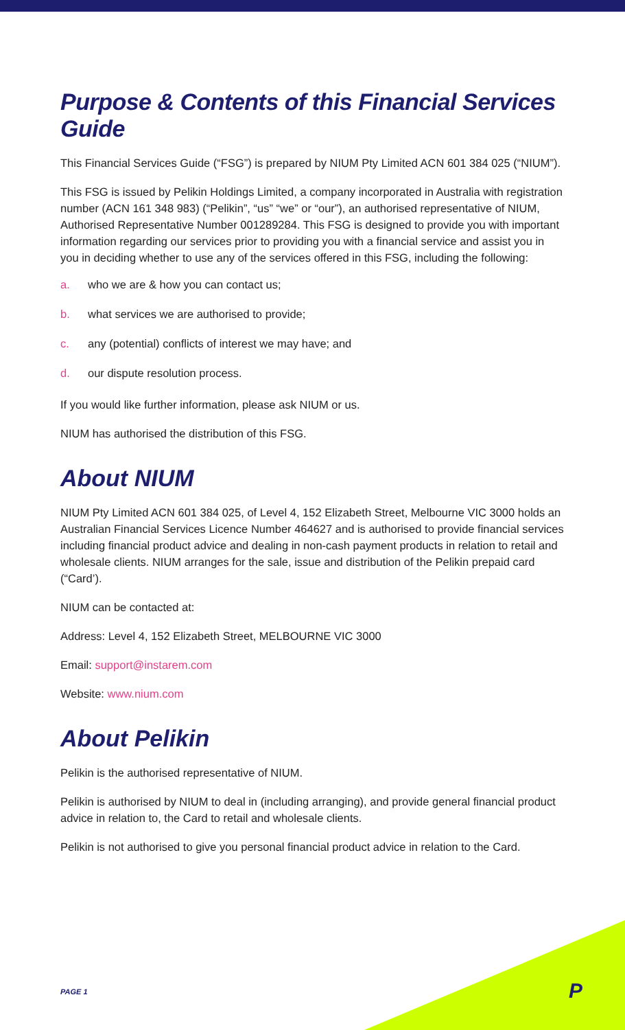Purpose & Contents of this Financial Services Guide
This Financial Services Guide (“FSG”) is prepared by NIUM Pty Limited ACN 601 384 025 (“NIUM”).
This FSG is issued by Pelikin Holdings Limited, a company incorporated in Australia with registration number (ACN 161 348 983) (“Pelikin”, “us” “we” or “our”), an authorised representative of NIUM, Authorised Representative Number 001289284. This FSG is designed to provide you with important information regarding our services prior to providing you with a financial service and assist you in you in deciding whether to use any of the services offered in this FSG, including the following:
a. who we are & how you can contact us;
b. what services we are authorised to provide;
c. any (potential) conflicts of interest we may have; and
d. our dispute resolution process.
If you would like further information, please ask NIUM or us.
NIUM has authorised the distribution of this FSG.
About NIUM
NIUM Pty Limited ACN 601 384 025, of Level 4, 152 Elizabeth Street, Melbourne VIC 3000 holds an Australian Financial Services Licence Number 464627 and is authorised to provide financial services including financial product advice and dealing in non-cash payment products in relation to retail and wholesale clients. NIUM arranges for the sale, issue and distribution of the Pelikin prepaid card (“Card’).
NIUM can be contacted at:
Address: Level 4, 152 Elizabeth Street, MELBOURNE VIC 3000
Email: support@instarem.com
Website: www.nium.com
About Pelikin
Pelikin is the authorised representative of NIUM.
Pelikin is authorised by NIUM to deal in (including arranging), and provide general financial product advice in relation to, the Card to retail and wholesale clients.
Pelikin is not authorised to give you personal financial product advice in relation to the Card.
PAGE 1 P